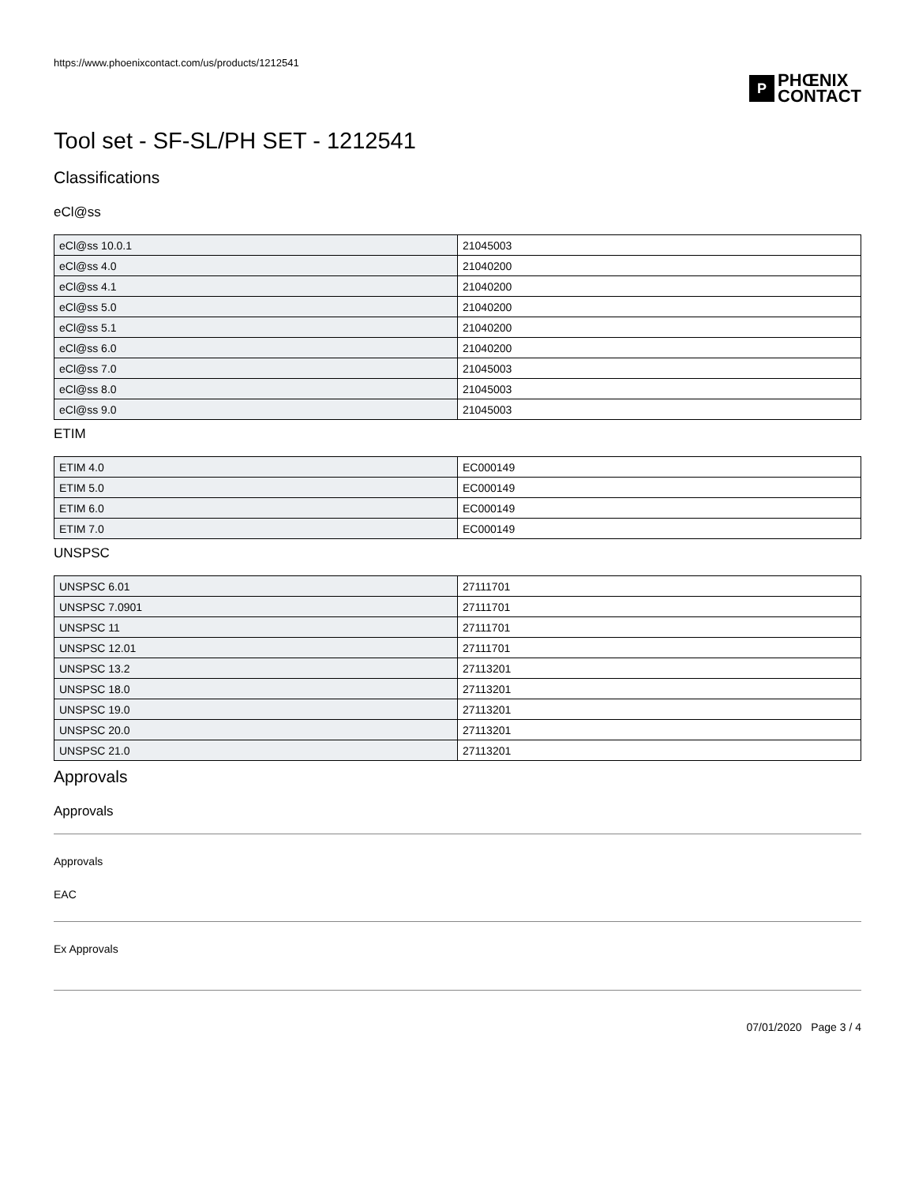https://www.phoenixcontact.com/us/products/1212541
P
PHŒNIX
CONTACT
Tool set - SF-SL/PH SET - 1212541
Classifications
eCl@ss
| eCl@ss 10.0.1 | 21045003 |
| eCl@ss 4.0 | 21040200 |
| eCl@ss 4.1 | 21040200 |
| eCl@ss 5.0 | 21040200 |
| eCl@ss 5.1 | 21040200 |
| eCl@ss 6.0 | 21040200 |
| eCl@ss 7.0 | 21045003 |
| eCl@ss 8.0 | 21045003 |
| eCl@ss 9.0 | 21045003 |
ETIM
| ETIM 4.0 | EC000149 |
| ETIM 5.0 | EC000149 |
| ETIM 6.0 | EC000149 |
| ETIM 7.0 | EC000149 |
UNSPSC
| UNSPSC 6.01 | 27111701 |
| UNSPSC 7.0901 | 27111701 |
| UNSPSC 11 | 27111701 |
| UNSPSC 12.01 | 27111701 |
| UNSPSC 13.2 | 27113201 |
| UNSPSC 18.0 | 27113201 |
| UNSPSC 19.0 | 27113201 |
| UNSPSC 20.0 | 27113201 |
| UNSPSC 21.0 | 27113201 |
Approvals
Approvals
Approvals
EAC
Ex Approvals
07/01/2020 Page 3 / 4